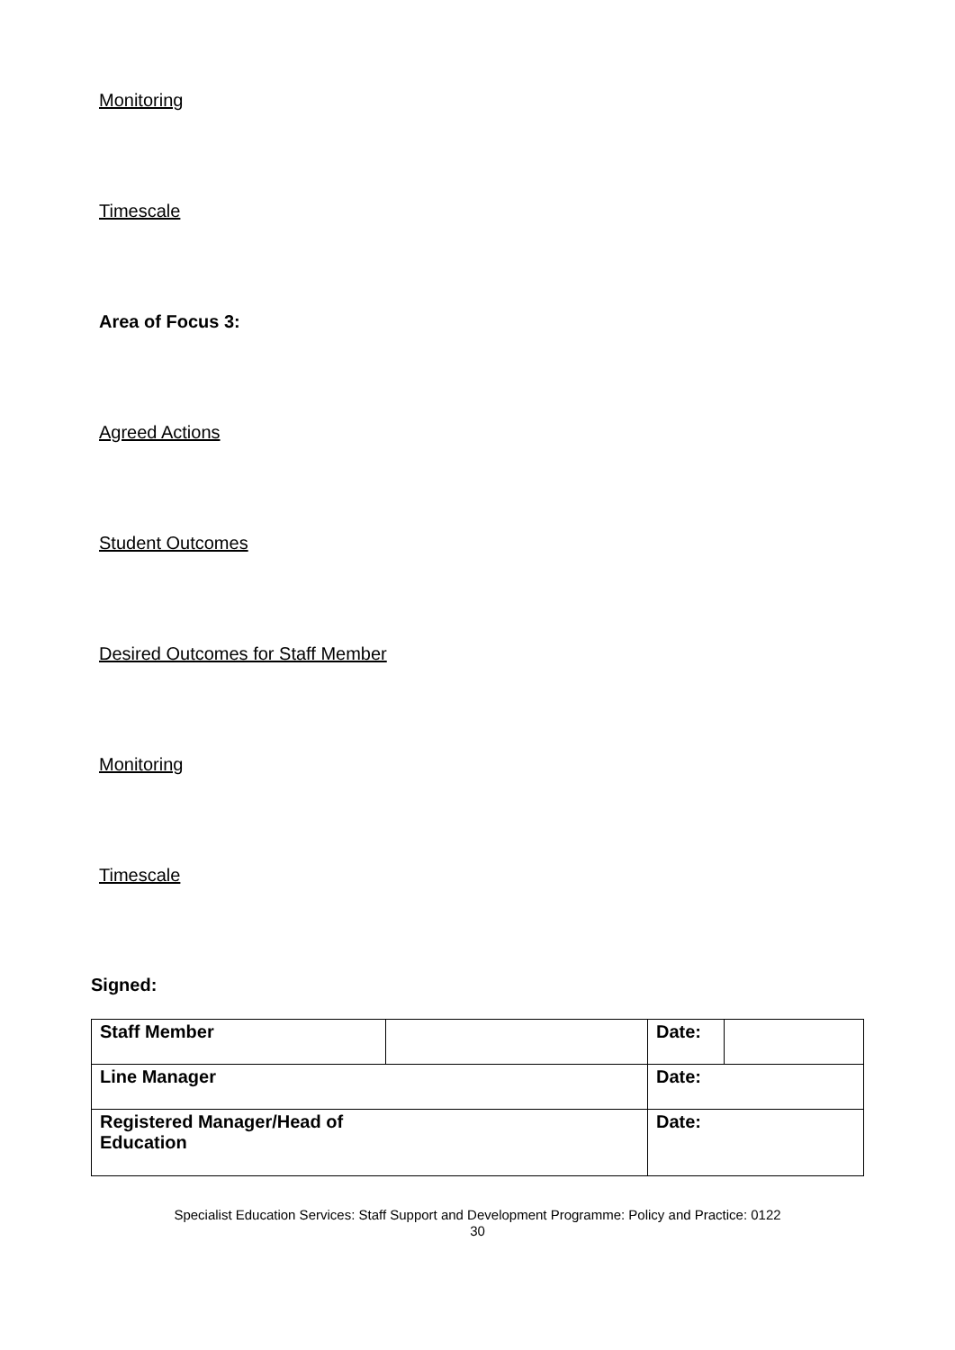Monitoring
Timescale
Area of Focus 3:
Agreed Actions
Student Outcomes
Desired Outcomes for Staff Member
Monitoring
Timescale
Signed:
| Staff Member | | Date: | |
| Line Manager | | Date: | |
| Registered Manager/Head of Education | | Date: | |
Specialist Education Services: Staff Support and Development Programme: Policy and Practice: 0122
30